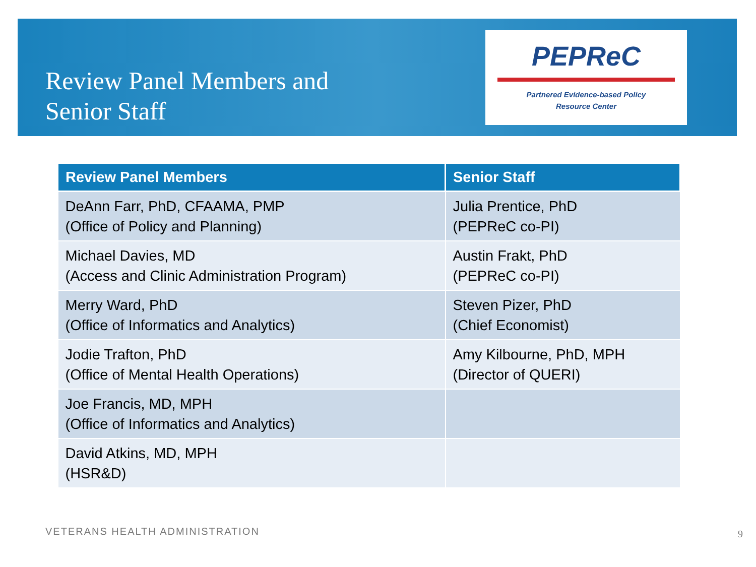Review Panel Members and
Senior Staff
PEPReC
Partnered Evidence-based Policy
Resource Center
| Review Panel Members | Senior Staff |
| --- | --- |
| DeAnn Farr, PhD, CFAAMA, PMP (Office of Policy and Planning) | Julia Prentice, PhD (PEPReC co-PI) |
| Michael Davies, MD (Access and Clinic Administration Program) | Austin Frakt, PhD (PEPReC co-PI) |
| Merry Ward, PhD (Office of Informatics and Analytics) | Steven Pizer, PhD (Chief Economist) |
| Jodie Trafton, PhD (Office of Mental Health Operations) | Amy Kilbourne, PhD, MPH (Director of QUERI) |
| Joe Francis, MD, MPH (Office of Informatics and Analytics) | |
| David Atkins, MD, MPH (HSR&D) | |
VETERANS HEALTH ADMINISTRATION 9